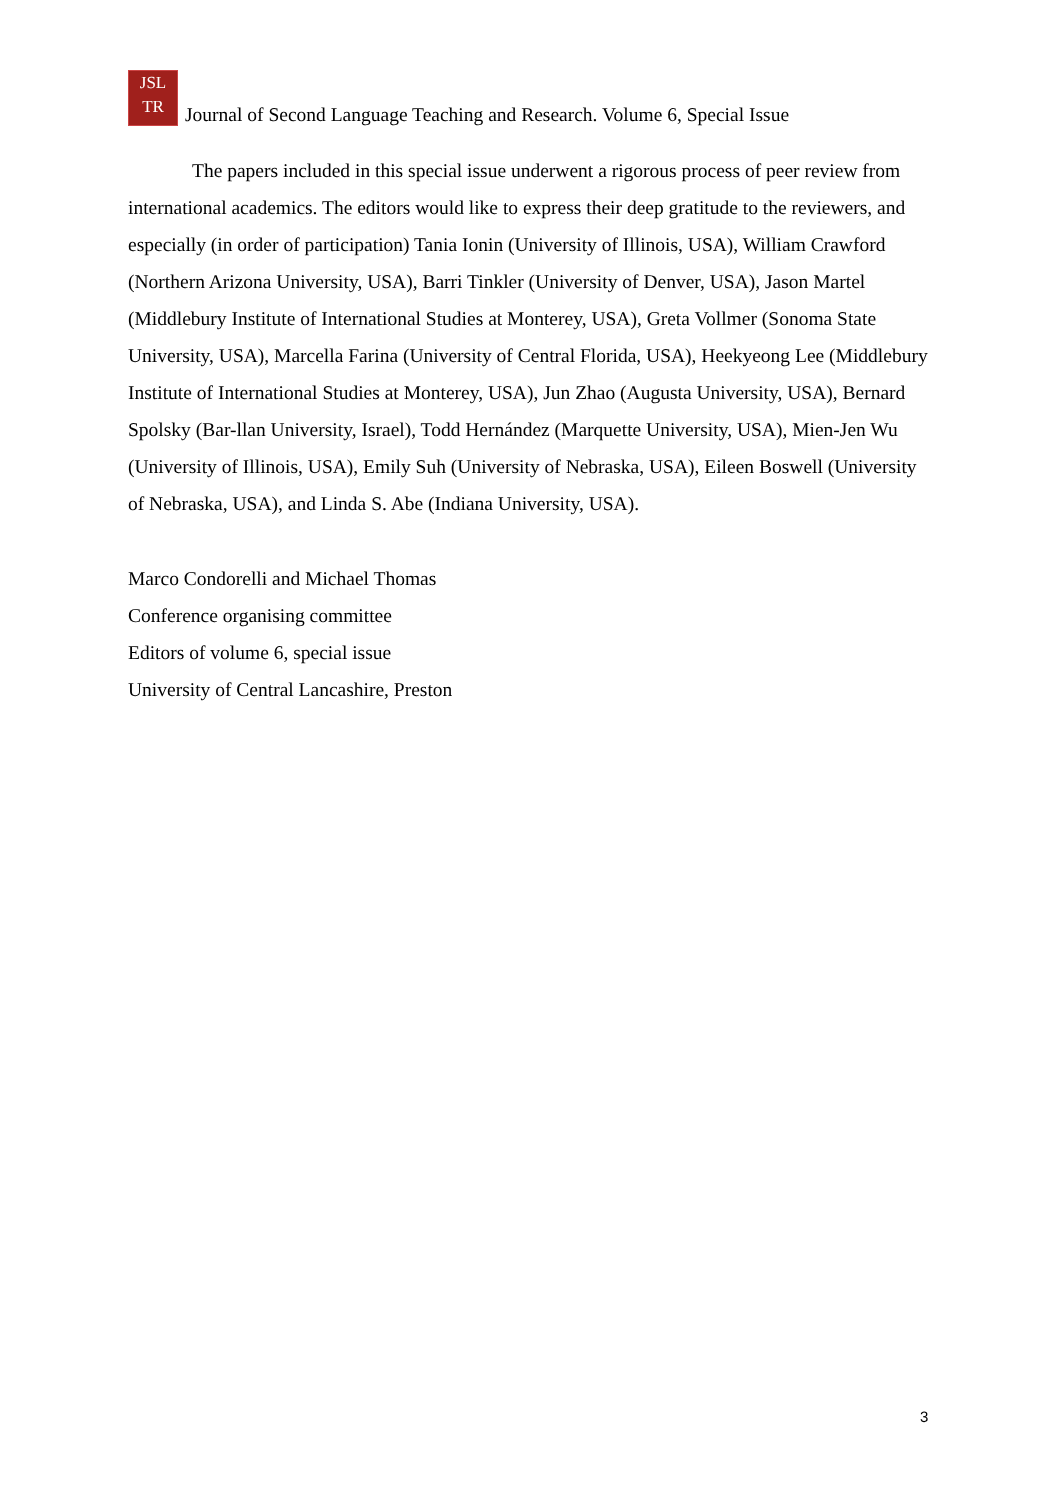JSL
TR
Journal of Second Language Teaching and Research. Volume 6, Special Issue
The papers included in this special issue underwent a rigorous process of peer review from international academics. The editors would like to express their deep gratitude to the reviewers, and especially (in order of participation) Tania Ionin (University of Illinois, USA), William Crawford (Northern Arizona University, USA), Barri Tinkler (University of Denver, USA), Jason Martel (Middlebury Institute of International Studies at Monterey, USA), Greta Vollmer (Sonoma State University, USA), Marcella Farina (University of Central Florida, USA), Heekyeong Lee (Middlebury Institute of International Studies at Monterey, USA), Jun Zhao (Augusta University, USA), Bernard Spolsky (Bar-llan University, Israel), Todd Hernández (Marquette University, USA), Mien-Jen Wu (University of Illinois, USA), Emily Suh (University of Nebraska, USA), Eileen Boswell (University of Nebraska, USA), and Linda S. Abe (Indiana University, USA).
Marco Condorelli and Michael Thomas
Conference organising committee
Editors of volume 6, special issue
University of Central Lancashire, Preston
3